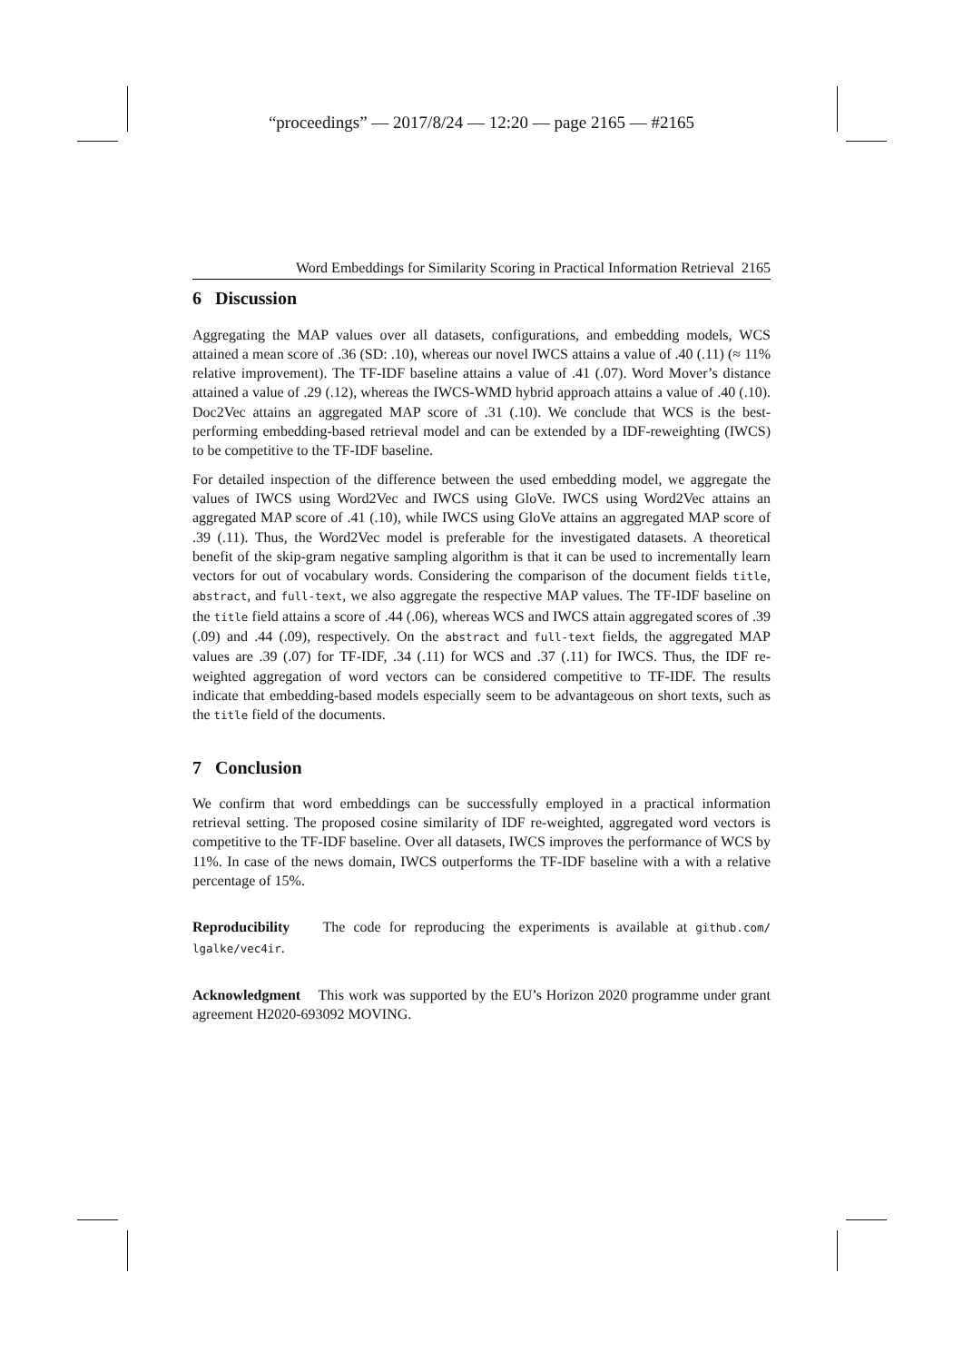“proceedings” — 2017/8/24 — 12:20 — page 2165 — #2165
Word Embeddings for Similarity Scoring in Practical Information Retrieval 2165
6 Discussion
Aggregating the MAP values over all datasets, configurations, and embedding models, WCS attained a mean score of .36 (SD: .10), whereas our novel IWCS attains a value of .40 (.11) (≈ 11% relative improvement). The TF-IDF baseline attains a value of .41 (.07). Word Mover’s distance attained a value of .29 (.12), whereas the IWCS-WMD hybrid approach attains a value of .40 (.10). Doc2Vec attains an aggregated MAP score of .31 (.10). We conclude that WCS is the best-performing embedding-based retrieval model and can be extended by a IDF-reweighting (IWCS) to be competitive to the TF-IDF baseline.
For detailed inspection of the difference between the used embedding model, we aggregate the values of IWCS using Word2Vec and IWCS using GloVe. IWCS using Word2Vec attains an aggregated MAP score of .41 (.10), while IWCS using GloVe attains an aggregated MAP score of .39 (.11). Thus, the Word2Vec model is preferable for the investigated datasets. A theoretical benefit of the skip-gram negative sampling algorithm is that it can be used to incrementally learn vectors for out of vocabulary words. Considering the comparison of the document fields title, abstract, and full-text, we also aggregate the respective MAP values. The TF-IDF baseline on the title field attains a score of .44 (.06), whereas WCS and IWCS attain aggregated scores of .39 (.09) and .44 (.09), respectively. On the abstract and full-text fields, the aggregated MAP values are .39 (.07) for TF-IDF, .34 (.11) for WCS and .37 (.11) for IWCS. Thus, the IDF re-weighted aggregation of word vectors can be considered competitive to TF-IDF. The results indicate that embedding-based models especially seem to be advantageous on short texts, such as the title field of the documents.
7 Conclusion
We confirm that word embeddings can be successfully employed in a practical information retrieval setting. The proposed cosine similarity of IDF re-weighted, aggregated word vectors is competitive to the TF-IDF baseline. Over all datasets, IWCS improves the performance of WCS by 11%. In case of the news domain, IWCS outperforms the TF-IDF baseline with a with a relative percentage of 15%.
Reproducibility The code for reproducing the experiments is available at github.com/ lgalke/vec4ir.
Acknowledgment This work was supported by the EU’s Horizon 2020 programme under grant agreement H2020-693092 MOVING.